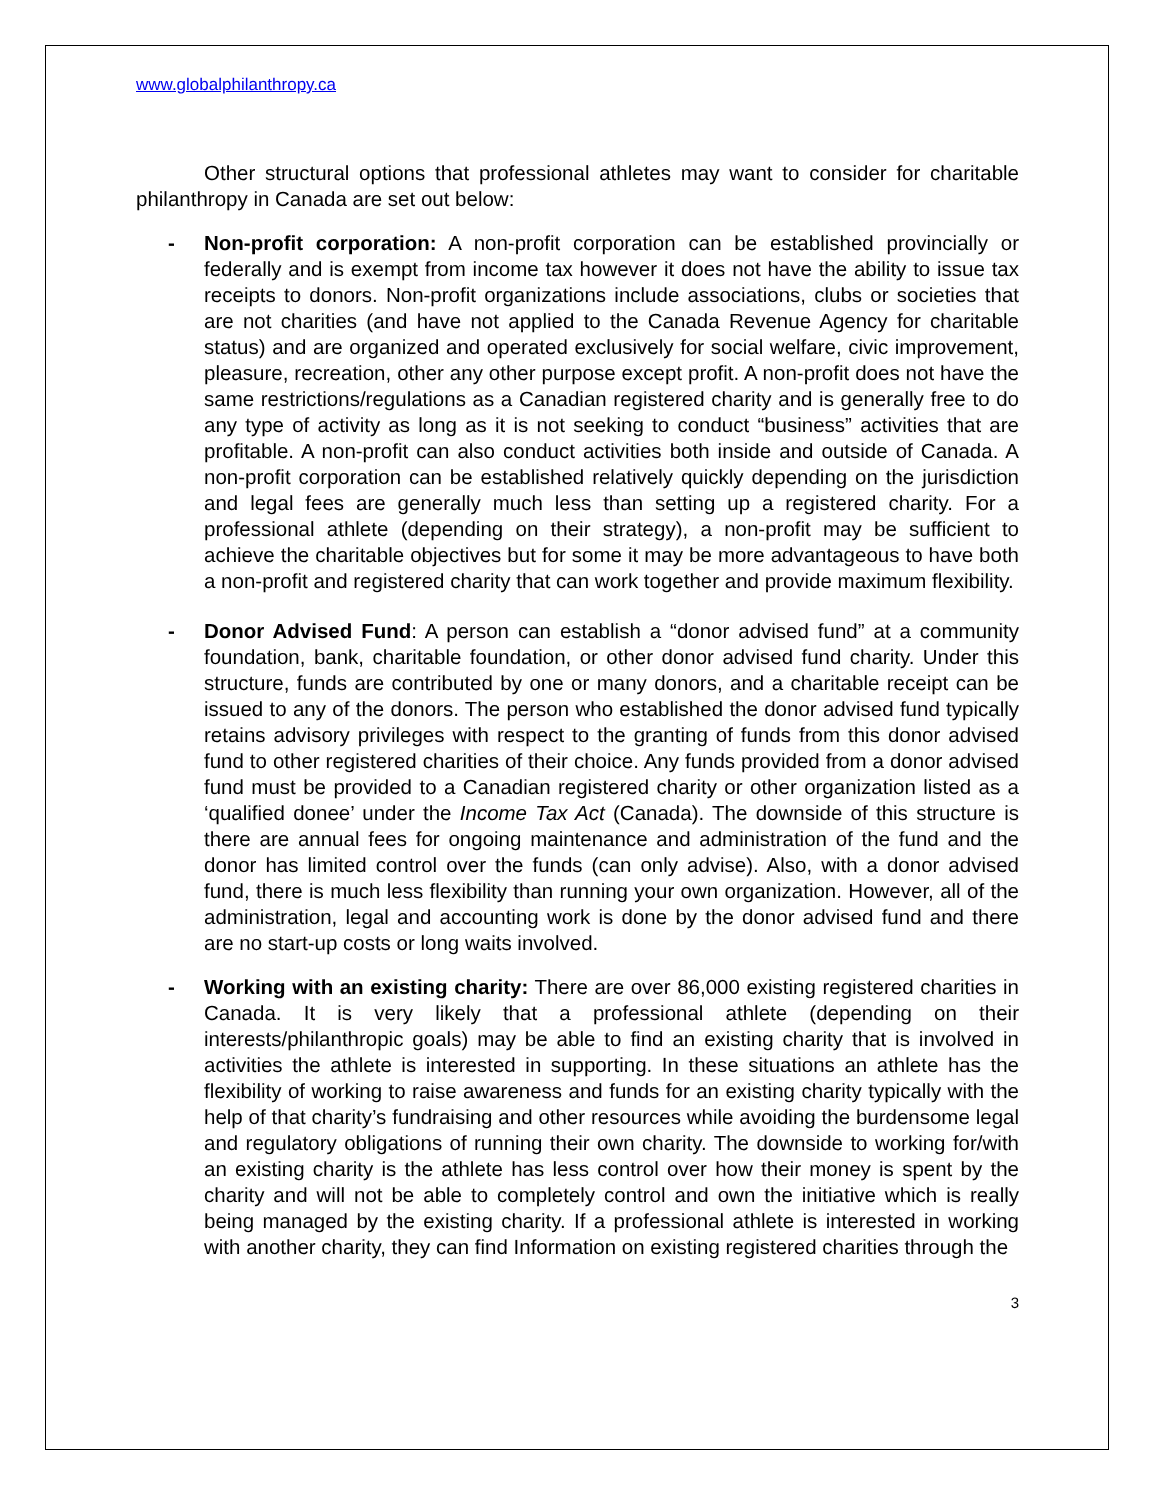www.globalphilanthropy.ca
Other structural options that professional athletes may want to consider for charitable philanthropy in Canada are set out below:
- Non-profit corporation: A non-profit corporation can be established provincially or federally and is exempt from income tax however it does not have the ability to issue tax receipts to donors. Non-profit organizations include associations, clubs or societies that are not charities (and have not applied to the Canada Revenue Agency for charitable status) and are organized and operated exclusively for social welfare, civic improvement, pleasure, recreation, other any other purpose except profit. A non-profit does not have the same restrictions/regulations as a Canadian registered charity and is generally free to do any type of activity as long as it is not seeking to conduct “business” activities that are profitable. A non-profit can also conduct activities both inside and outside of Canada. A non-profit corporation can be established relatively quickly depending on the jurisdiction and legal fees are generally much less than setting up a registered charity. For a professional athlete (depending on their strategy), a non-profit may be sufficient to achieve the charitable objectives but for some it may be more advantageous to have both a non-profit and registered charity that can work together and provide maximum flexibility.
- Donor Advised Fund: A person can establish a “donor advised fund” at a community foundation, bank, charitable foundation, or other donor advised fund charity. Under this structure, funds are contributed by one or many donors, and a charitable receipt can be issued to any of the donors. The person who established the donor advised fund typically retains advisory privileges with respect to the granting of funds from this donor advised fund to other registered charities of their choice. Any funds provided from a donor advised fund must be provided to a Canadian registered charity or other organization listed as a ‘qualified donee’ under the Income Tax Act (Canada). The downside of this structure is there are annual fees for ongoing maintenance and administration of the fund and the donor has limited control over the funds (can only advise). Also, with a donor advised fund, there is much less flexibility than running your own organization. However, all of the administration, legal and accounting work is done by the donor advised fund and there are no start-up costs or long waits involved.
- Working with an existing charity: There are over 86,000 existing registered charities in Canada. It is very likely that a professional athlete (depending on their interests/philanthropic goals) may be able to find an existing charity that is involved in activities the athlete is interested in supporting. In these situations an athlete has the flexibility of working to raise awareness and funds for an existing charity typically with the help of that charity’s fundraising and other resources while avoiding the burdensome legal and regulatory obligations of running their own charity. The downside to working for/with an existing charity is the athlete has less control over how their money is spent by the charity and will not be able to completely control and own the initiative which is really being managed by the existing charity. If a professional athlete is interested in working with another charity, they can find Information on existing registered charities through the
3